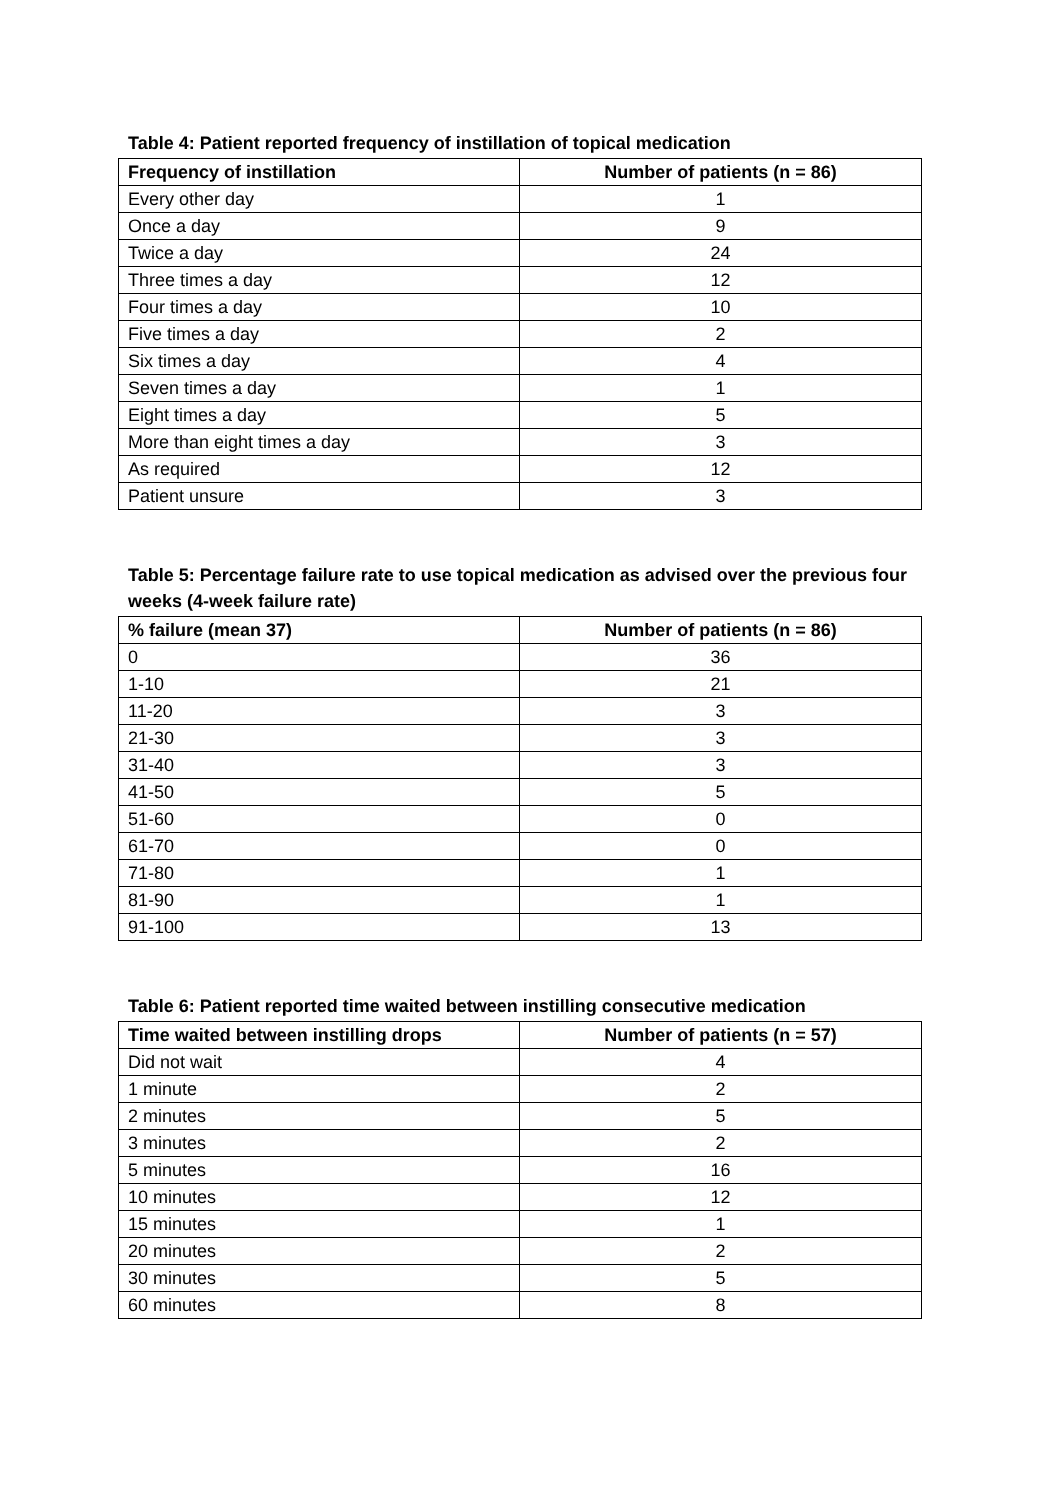Table 4: Patient reported frequency of instillation of topical medication
| Frequency of instillation | Number of patients (n = 86) |
| --- | --- |
| Every other day | 1 |
| Once a day | 9 |
| Twice a day | 24 |
| Three times a day | 12 |
| Four times a day | 10 |
| Five times a day | 2 |
| Six times a day | 4 |
| Seven times a day | 1 |
| Eight times a day | 5 |
| More than eight times a day | 3 |
| As required | 12 |
| Patient unsure | 3 |
Table 5: Percentage failure rate to use topical medication as advised over the previous four weeks (4-week failure rate)
| % failure (mean 37) | Number of patients (n = 86) |
| --- | --- |
| 0 | 36 |
| 1-10 | 21 |
| 11-20 | 3 |
| 21-30 | 3 |
| 31-40 | 3 |
| 41-50 | 5 |
| 51-60 | 0 |
| 61-70 | 0 |
| 71-80 | 1 |
| 81-90 | 1 |
| 91-100 | 13 |
Table 6: Patient reported time waited between instilling consecutive medication
| Time waited between instilling drops | Number of patients (n = 57) |
| --- | --- |
| Did not wait | 4 |
| 1 minute | 2 |
| 2 minutes | 5 |
| 3 minutes | 2 |
| 5 minutes | 16 |
| 10 minutes | 12 |
| 15 minutes | 1 |
| 20 minutes | 2 |
| 30 minutes | 5 |
| 60 minutes | 8 |